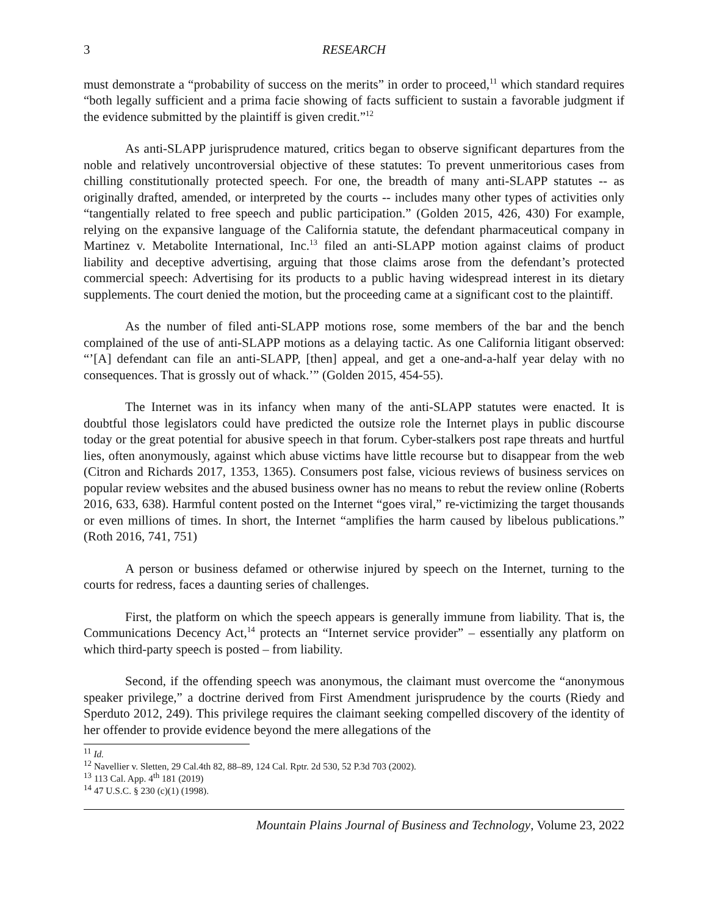3 RESEARCH
must demonstrate a “probability of success on the merits” in order to proceed,<sup>11</sup> which standard requires “both legally sufficient and a prima facie showing of facts sufficient to sustain a favorable judgment if the evidence submitted by the plaintiff is given credit.”<sup>12</sup>
As anti-SLAPP jurisprudence matured, critics began to observe significant departures from the noble and relatively uncontroversial objective of these statutes: To prevent unmeritorious cases from chilling constitutionally protected speech. For one, the breadth of many anti-SLAPP statutes -- as originally drafted, amended, or interpreted by the courts -- includes many other types of activities only “tangentially related to free speech and public participation.” (Golden 2015, 426, 430) For example, relying on the expansive language of the California statute, the defendant pharmaceutical company in Martinez v. Metabolite International, Inc.<sup>13</sup> filed an anti-SLAPP motion against claims of product liability and deceptive advertising, arguing that those claims arose from the defendant’s protected commercial speech: Advertising for its products to a public having widespread interest in its dietary supplements. The court denied the motion, but the proceeding came at a significant cost to the plaintiff.
As the number of filed anti-SLAPP motions rose, some members of the bar and the bench complained of the use of anti-SLAPP motions as a delaying tactic. As one California litigant observed: “’[A] defendant can file an anti-SLAPP, [then] appeal, and get a one-and-a-half year delay with no consequences. That is grossly out of whack.’” (Golden 2015, 454-55).
The Internet was in its infancy when many of the anti-SLAPP statutes were enacted. It is doubtful those legislators could have predicted the outsize role the Internet plays in public discourse today or the great potential for abusive speech in that forum. Cyber-stalkers post rape threats and hurtful lies, often anonymously, against which abuse victims have little recourse but to disappear from the web (Citron and Richards 2017, 1353, 1365). Consumers post false, vicious reviews of business services on popular review websites and the abused business owner has no means to rebut the review online (Roberts 2016, 633, 638). Harmful content posted on the Internet “goes viral,” re-victimizing the target thousands or even millions of times. In short, the Internet “amplifies the harm caused by libelous publications.” (Roth 2016, 741, 751)
A person or business defamed or otherwise injured by speech on the Internet, turning to the courts for redress, faces a daunting series of challenges.
First, the platform on which the speech appears is generally immune from liability. That is, the Communications Decency Act,<sup>14</sup> protects an “Internet service provider” – essentially any platform on which third-party speech is posted – from liability.
Second, if the offending speech was anonymous, the claimant must overcome the “anonymous speaker privilege,” a doctrine derived from First Amendment jurisprudence by the courts (Riedy and Sperduto 2012, 249). This privilege requires the claimant seeking compelled discovery of the identity of her offender to provide evidence beyond the mere allegations of the
<sup>11</sup> Id.
<sup>12</sup> Navellier v. Sletten, 29 Cal.4th 82, 88–89, 124 Cal. Rptr. 2d 530, 52 P.3d 703 (2002).
<sup>13</sup> 113 Cal. App. 4<sup>th</sup> 181 (2019)
<sup>14</sup> 47 U.S.C. § 230 (c)(1) (1998).
Mountain Plains Journal of Business and Technology, Volume 23, 2022